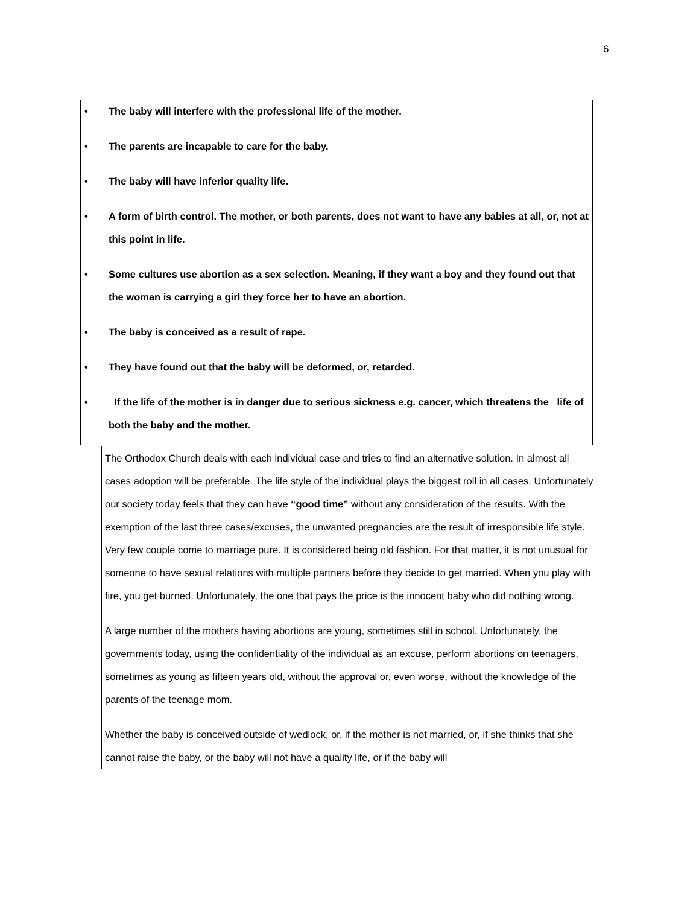6
• The baby will interfere with the professional life of the mother.
• The parents are incapable to care for the baby.
• The baby will have inferior quality life.
• A form of birth control. The mother, or both parents, does not want to have any babies at all, or, not at this point in life.
• Some cultures use abortion as a sex selection. Meaning, if they want a boy and they found out that the woman is carrying a girl they force her to have an abortion.
• The baby is conceived as a result of rape.
• They have found out that the baby will be deformed, or, retarded.
• If the life of the mother is in danger due to serious sickness e.g. cancer, which threatens the life of both the baby and the mother.
The Orthodox Church deals with each individual case and tries to find an alternative solution. In almost all cases adoption will be preferable. The life style of the individual plays the biggest roll in all cases. Unfortunately our society today feels that they can have “good time” without any consideration of the results. With the exemption of the last three cases/excuses, the unwanted pregnancies are the result of irresponsible life style. Very few couple come to marriage pure. It is considered being old fashion. For that matter, it is not unusual for someone to have sexual relations with multiple partners before they decide to get married. When you play with fire, you get burned. Unfortunately, the one that pays the price is the innocent baby who did nothing wrong.
A large number of the mothers having abortions are young, sometimes still in school. Unfortunately, the governments today, using the confidentiality of the individual as an excuse, perform abortions on teenagers, sometimes as young as fifteen years old, without the approval or, even worse, without the knowledge of the parents of the teenage mom.
Whether the baby is conceived outside of wedlock, or, if the mother is not married, or, if she thinks that she cannot raise the baby, or the baby will not have a quality life, or if the baby will